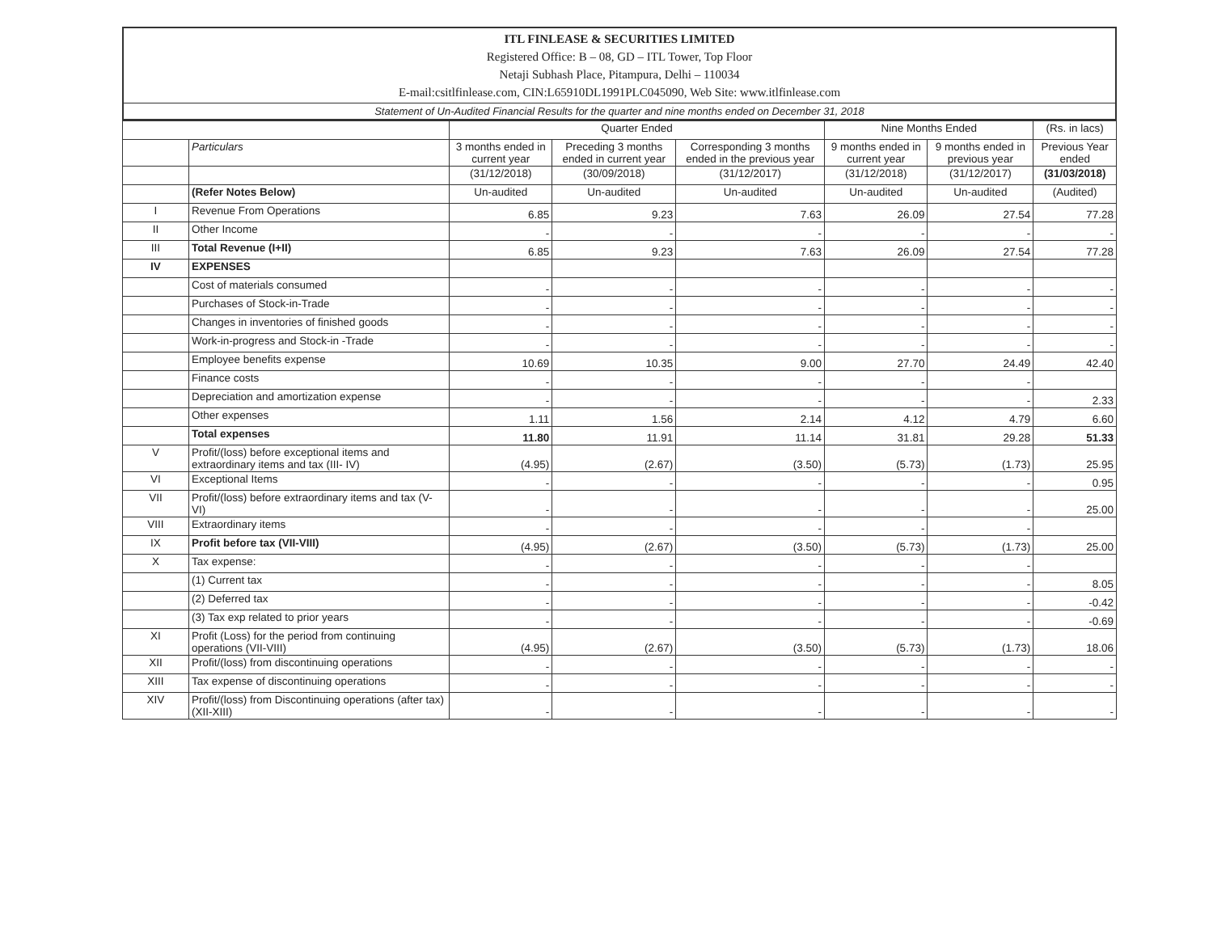ITL FINLEASE & SECURITIES LIMITED
Registered Office: B – 08, GD – ITL Tower, Top Floor
Netaji Subhash Place, Pitampura, Delhi – 110034
E-mail:csitlfinlease.com, CIN:L65910DL1991PLC045090, Web Site: www.itlfinlease.com
Statement of Un-Audited Financial Results for the quarter and nine months ended on December 31, 2018
| | | Quarter Ended | | | Nine Months Ended | | (Rs. in lacs) |
| --- | --- | --- | --- | --- | --- | --- | --- |
| | Particulars | 3 months ended in current year | Preceding 3 months ended in current year | Corresponding 3 months ended in the previous year | 9 months ended in current year | 9 months ended in previous year | Previous Year ended |
| | | (31/12/2018) | (30/09/2018) | (31/12/2017) | (31/12/2018) | (31/12/2017) | (31/03/2018) |
| | (Refer Notes Below) | Un-audited | Un-audited | Un-audited | Un-audited | Un-audited | (Audited) |
| I | Revenue From Operations | 6.85 | 9.23 | 7.63 | 26.09 | 27.54 | 77.28 |
| II | Other Income | - | - | - | - | - | - |
| III | Total Revenue (I+II) | 6.85 | 9.23 | 7.63 | 26.09 | 27.54 | 77.28 |
| IV | EXPENSES | | | | | | |
| | Cost of materials consumed | - | - | - | - | - | - |
| | Purchases of Stock-in-Trade | - | - | - | - | - | - |
| | Changes in inventories of finished goods | - | - | - | - | - | - |
| | Work-in-progress and Stock-in -Trade | - | - | - | - | - | - |
| | Employee benefits expense | 10.69 | 10.35 | 9.00 | 27.70 | 24.49 | 42.40 |
| | Finance costs | - | - | - | - | - | |
| | Depreciation and amortization expense | - | - | - | - | - | 2.33 |
| | Other expenses | 1.11 | 1.56 | 2.14 | 4.12 | 4.79 | 6.60 |
| | Total expenses | 11.80 | 11.91 | 11.14 | 31.81 | 29.28 | 51.33 |
| V | Profit/(loss) before exceptional items and extraordinary items and tax (III- IV) | (4.95) | (2.67) | (3.50) | (5.73) | (1.73) | 25.95 |
| VI | Exceptional Items | - | - | - | - | - | 0.95 |
| VII | Profit/(loss) before extraordinary items and tax (V-VI) | - | - | - | - | - | 25.00 |
| VIII | Extraordinary items | - | - | - | - | - | |
| IX | Profit before tax (VII-VIII) | (4.95) | (2.67) | (3.50) | (5.73) | (1.73) | 25.00 |
| X | Tax expense: | - | - | - | - | - | |
| | (1) Current tax | - | - | - | - | - | 8.05 |
| | (2) Deferred tax | - | - | - | - | - | -0.42 |
| | (3) Tax exp related to prior years | - | - | - | - | - | -0.69 |
| XI | Profit (Loss) for the period from continuing operations (VII-VIII) | (4.95) | (2.67) | (3.50) | (5.73) | (1.73) | 18.06 |
| XII | Profit/(loss) from discontinuing operations | - | - | - | - | - | - |
| XIII | Tax expense of discontinuing operations | - | - | - | - | - | - |
| XIV | Profit/(loss) from Discontinuing operations (after tax) (XII-XIII) | - | - | - | - | - | - |